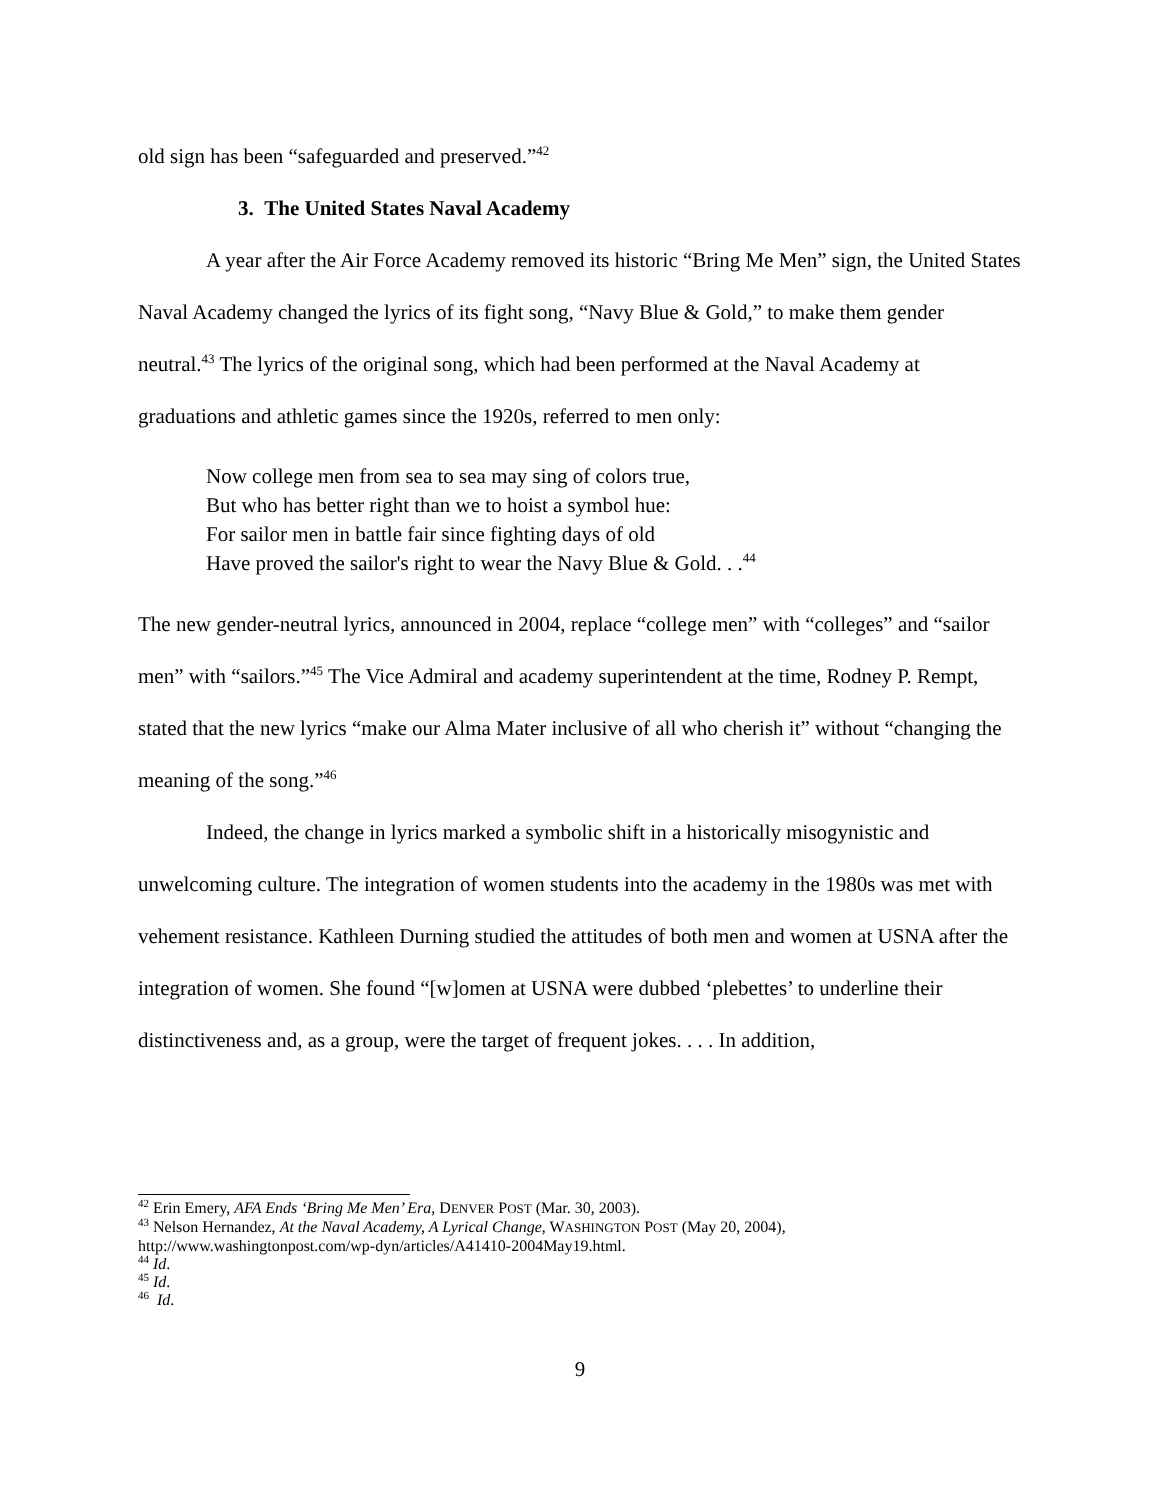old sign has been “safeguarded and preserved.”<sup>42</sup>
3. The United States Naval Academy
A year after the Air Force Academy removed its historic “Bring Me Men” sign, the United States Naval Academy changed the lyrics of its fight song, “Navy Blue & Gold,” to make them gender neutral.<sup>43</sup> The lyrics of the original song, which had been performed at the Naval Academy at graduations and athletic games since the 1920s, referred to men only:
Now college men from sea to sea may sing of colors true,
But who has better right than we to hoist a symbol hue:
For sailor men in battle fair since fighting days of old
Have proved the sailor's right to wear the Navy Blue & Gold. . .<sup>44</sup>
The new gender-neutral lyrics, announced in 2004, replace “college men” with “colleges” and “sailor men” with “sailors.”<sup>45</sup> The Vice Admiral and academy superintendent at the time, Rodney P. Rempt, stated that the new lyrics “make our Alma Mater inclusive of all who cherish it” without “changing the meaning of the song.”<sup>46</sup>
Indeed, the change in lyrics marked a symbolic shift in a historically misogynistic and unwelcoming culture. The integration of women students into the academy in the 1980s was met with vehement resistance. Kathleen Durning studied the attitudes of both men and women at USNA after the integration of women. She found “[w]omen at USNA were dubbed ‘plebettes’ to underline their distinctiveness and, as a group, were the target of frequent jokes. . . . In addition,
<sup>42</sup> Erin Emery, AFA Ends ‘Bring Me Men’ Era, DENVER POST (Mar. 30, 2003).
<sup>43</sup> Nelson Hernandez, At the Naval Academy, A Lyrical Change, WASHINGTON POST (May 20, 2004), http://www.washingtonpost.com/wp-dyn/articles/A41410-2004May19.html.
<sup>44</sup> Id.
<sup>45</sup> Id.
<sup>46</sup> Id.
9